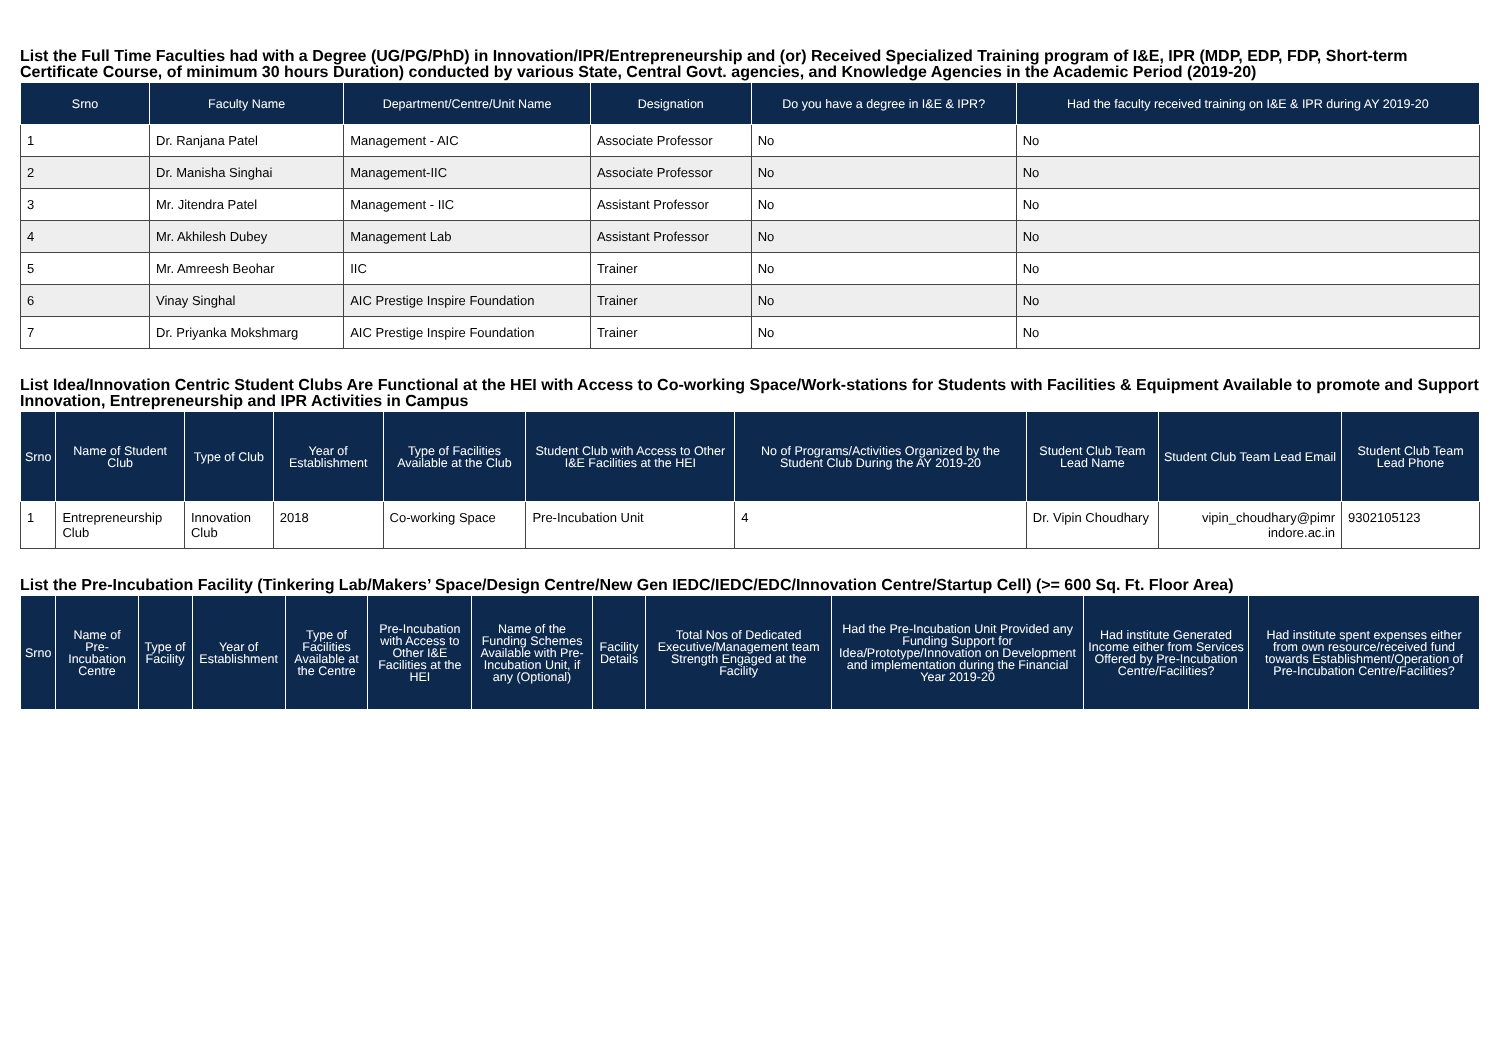List the Full Time Faculties had with a Degree (UG/PG/PhD) in Innovation/IPR/Entrepreneurship and (or) Received Specialized Training program of I&E, IPR (MDP, EDP, FDP, Short-term Certificate Course, of minimum 30 hours Duration) conducted by various State, Central Govt. agencies, and Knowledge Agencies in the Academic Period (2019-20)
| Srno | Faculty Name | Department/Centre/Unit Name | Designation | Do you have a degree in I&E & IPR? | Had the faculty received training on I&E & IPR during AY 2019-20 |
| --- | --- | --- | --- | --- | --- |
| 1 | Dr. Ranjana Patel | Management - AIC | Associate Professor | No | No |
| 2 | Dr. Manisha Singhai | Management-IIC | Associate Professor | No | No |
| 3 | Mr. Jitendra Patel | Management - IIC | Assistant Professor | No | No |
| 4 | Mr. Akhilesh Dubey | Management Lab | Assistant Professor | No | No |
| 5 | Mr. Amreesh Beohar | IIC | Trainer | No | No |
| 6 | Vinay Singhal | AIC Prestige Inspire Foundation | Trainer | No | No |
| 7 | Dr. Priyanka Mokshmarg | AIC Prestige Inspire Foundation | Trainer | No | No |
List Idea/Innovation Centric Student Clubs Are Functional at the HEI with Access to Co-working Space/Work-stations for Students with Facilities & Equipment Available to promote and Support Innovation, Entrepreneurship and IPR Activities in Campus
| Srno | Name of Student Club | Type of Club | Year of Establishment | Type of Facilities Available at the Club | Student Club with Access to Other I&E Facilities at the HEI | No of Programs/Activities Organized by the Student Club During the AY 2019-20 | Student Club Team Lead Name | Student Club Team Lead Email | Student Club Team Lead Phone |
| --- | --- | --- | --- | --- | --- | --- | --- | --- | --- |
| 1 | Entrepreneurship Club | Innovation Club | 2018 | Co-working Space | Pre-Incubation Unit | 4 | Dr. Vipin Choudhary | vipin_choudhary@pimr indore.ac.in | 9302105123 |
List the Pre-Incubation Facility (Tinkering Lab/Makers’ Space/Design Centre/New Gen IEDC/IEDC/EDC/Innovation Centre/Startup Cell) (>= 600 Sq. Ft. Floor Area)
| Srno | Name of Pre-Incubation Centre | Type of Facility | Year of Establishment | Type of Facilities Available at the Centre | Pre-Incubation with Access to Other I&E Facilities at the HEI | Name of the Funding Schemes Available with Pre-Incubation Unit, if any (Optional) | Facility Details | Total Nos of Dedicated Executive/Management team Strength Engaged at the Facility | Had the Pre-Incubation Unit Provided any Funding Support for Idea/Prototype/Innovation on Development and implementation during the Financial Year 2019-20 | Had institute Generated Income either from Services Offered by Pre-Incubation Centre/Facilities? | Had institute spent expenses either from own resource/received fund towards Establishment/Operation of Pre-Incubation Centre/Facilities? |
| --- | --- | --- | --- | --- | --- | --- | --- | --- | --- | --- | --- |